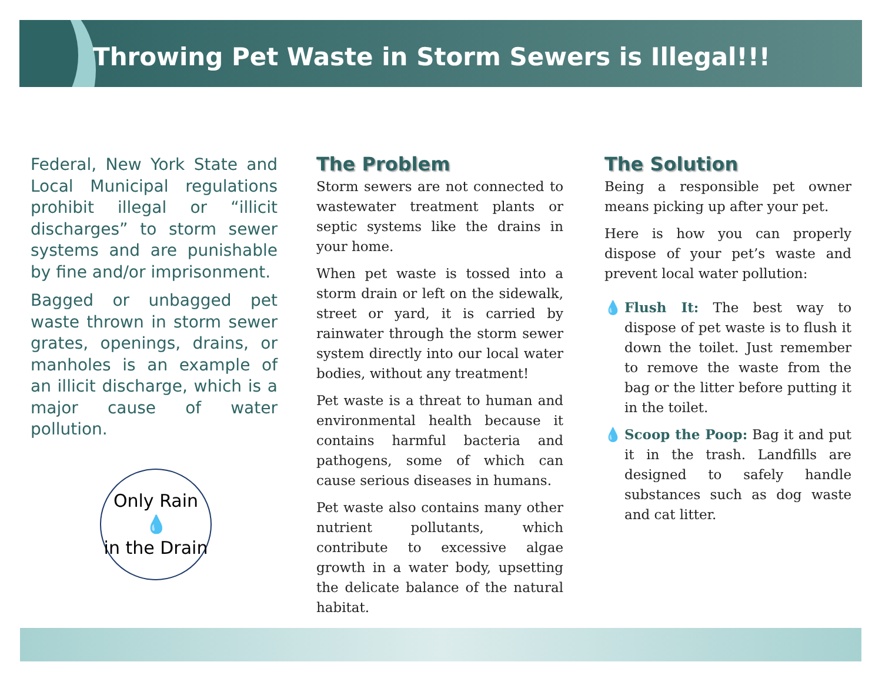Throwing Pet Waste in Storm Sewers is Illegal!!!
Federal, New York State and Local Municipal regulations prohibit illegal or “illicit discharges” to storm sewer systems and are punishable by fine and/or imprisonment.
Bagged or unbagged pet waste thrown in storm sewer grates, openings, drains, or manholes is an example of an illicit discharge, which is a major cause of water pollution.
Only Rain
💧
in the Drain
The Problem
Storm sewers are not connected to wastewater treatment plants or septic systems like the drains in your home.
When pet waste is tossed into a storm drain or left on the sidewalk, street or yard, it is carried by rainwater through the storm sewer system directly into our local water bodies, without any treatment!
Pet waste is a threat to human and environmental health because it contains harmful bacteria and pathogens, some of which can cause serious diseases in humans.
Pet waste also contains many other nutrient pollutants, which contribute to excessive algae growth in a water body, upsetting the delicate balance of the natural habitat.
The Solution
Being a responsible pet owner means picking up after your pet.
Here is how you can properly dispose of your pet’s waste and prevent local water pollution:
💧 Flush It: The best way to dispose of pet waste is to flush it down the toilet. Just remember to remove the waste from the bag or the litter before putting it in the toilet.
💧 Scoop the Poop: Bag it and put it in the trash. Landfills are designed to safely handle substances such as dog waste and cat litter.